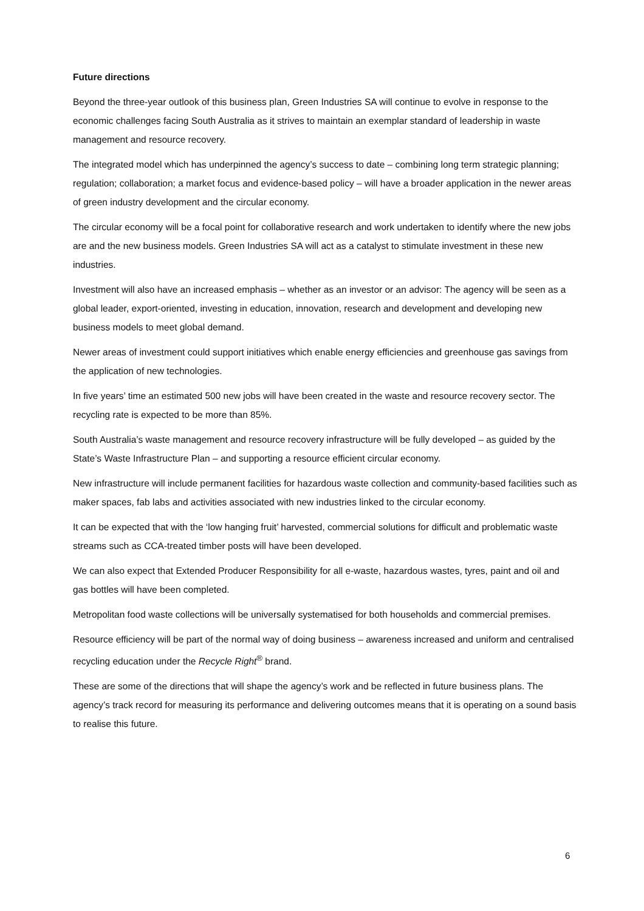Future directions
Beyond the three-year outlook of this business plan, Green Industries SA will continue to evolve in response to the economic challenges facing South Australia as it strives to maintain an exemplar standard of leadership in waste management and resource recovery.
The integrated model which has underpinned the agency’s success to date – combining long term strategic planning; regulation; collaboration; a market focus and evidence-based policy – will have a broader application in the newer areas of green industry development and the circular economy.
The circular economy will be a focal point for collaborative research and work undertaken to identify where the new jobs are and the new business models. Green Industries SA will act as a catalyst to stimulate investment in these new industries.
Investment will also have an increased emphasis – whether as an investor or an advisor: The agency will be seen as a global leader, export-oriented, investing in education, innovation, research and development and developing new business models to meet global demand.
Newer areas of investment could support initiatives which enable energy efficiencies and greenhouse gas savings from the application of new technologies.
In five years’ time an estimated 500 new jobs will have been created in the waste and resource recovery sector. The recycling rate is expected to be more than 85%.
South Australia’s waste management and resource recovery infrastructure will be fully developed – as guided by the State’s Waste Infrastructure Plan – and supporting a resource efficient circular economy.
New infrastructure will include permanent facilities for hazardous waste collection and community-based facilities such as maker spaces, fab labs and activities associated with new industries linked to the circular economy.
It can be expected that with the ‘low hanging fruit’ harvested, commercial solutions for difficult and problematic waste streams such as CCA-treated timber posts will have been developed.
We can also expect that Extended Producer Responsibility for all e-waste, hazardous wastes, tyres, paint and oil and gas bottles will have been completed.
Metropolitan food waste collections will be universally systematised for both households and commercial premises.
Resource efficiency will be part of the normal way of doing business – awareness increased and uniform and centralised recycling education under the Recycle Right<sup>®</sup> brand.
These are some of the directions that will shape the agency’s work and be reflected in future business plans. The agency’s track record for measuring its performance and delivering outcomes means that it is operating on a sound basis to realise this future.
6